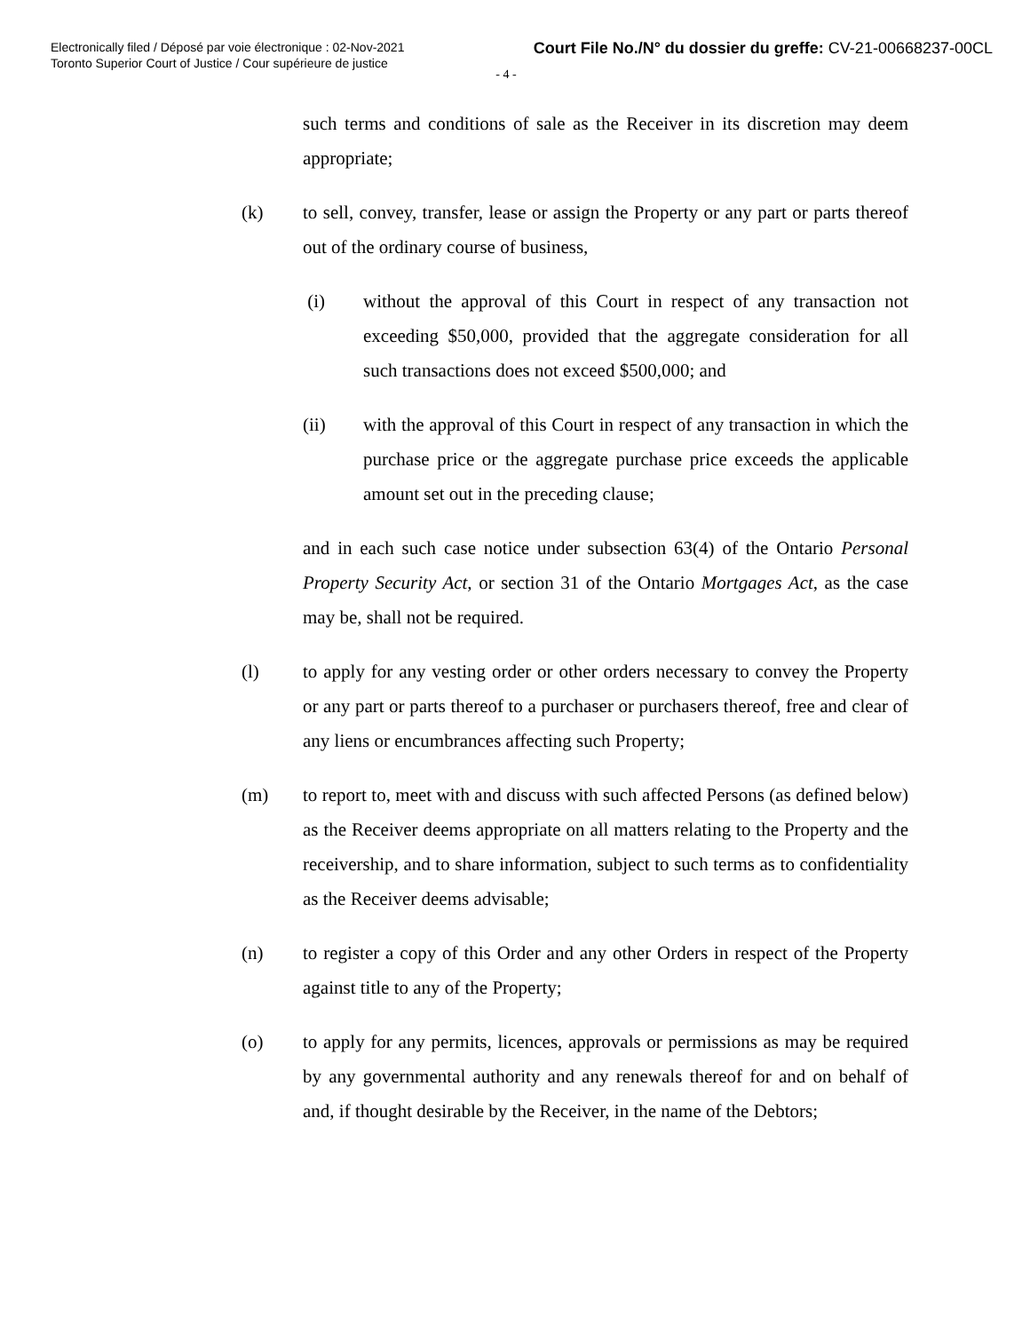Electronically filed / Déposé par voie électronique : 02-Nov-2021
Toronto Superior Court of Justice / Cour supérieure de justice
Court File No./N° du dossier du greffe: CV-21-00668237-00CL
- 4 -
such terms and conditions of sale as the Receiver in its discretion may deem appropriate;
(k) to sell, convey, transfer, lease or assign the Property or any part or parts thereof out of the ordinary course of business,
(i) without the approval of this Court in respect of any transaction not exceeding $50,000, provided that the aggregate consideration for all such transactions does not exceed $500,000; and
(ii) with the approval of this Court in respect of any transaction in which the purchase price or the aggregate purchase price exceeds the applicable amount set out in the preceding clause;
and in each such case notice under subsection 63(4) of the Ontario Personal Property Security Act, or section 31 of the Ontario Mortgages Act, as the case may be, shall not be required.
(l) to apply for any vesting order or other orders necessary to convey the Property or any part or parts thereof to a purchaser or purchasers thereof, free and clear of any liens or encumbrances affecting such Property;
(m) to report to, meet with and discuss with such affected Persons (as defined below) as the Receiver deems appropriate on all matters relating to the Property and the receivership, and to share information, subject to such terms as to confidentiality as the Receiver deems advisable;
(n) to register a copy of this Order and any other Orders in respect of the Property against title to any of the Property;
(o) to apply for any permits, licences, approvals or permissions as may be required by any governmental authority and any renewals thereof for and on behalf of and, if thought desirable by the Receiver, in the name of the Debtors;